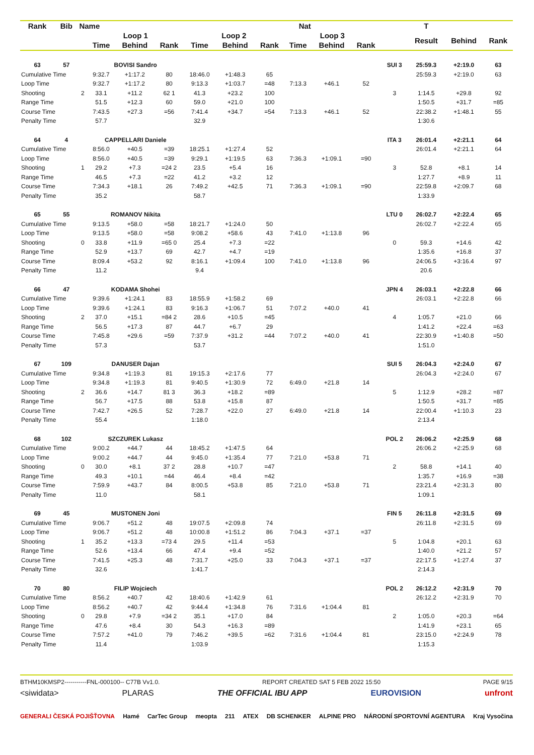| Rank | Bib | Name | | | | | Nat | | | | | | T | | |
| --- | --- | --- | --- | --- | --- | --- | --- | --- | --- | --- | --- | --- | --- | --- | --- |
| | | | Loop 1 | | | Loop 2 | | | Loop 3 | | | | Result | Behind | Rank |
| | | | Time | Behind | Rank | Time | Behind | Rank | Time | Behind | Rank | | | | |
| 63 | 57 | | BOVISI Sandro | | | | | | | | | SUI 3 | 25:59.3 | +2:19.0 | 63 |
| Cumulative Time | | | 9:32.7 | +1:17.2 | 80 | 18:46.0 | +1:48.3 | 65 | | | | | 25:59.3 | +2:19.0 | 63 |
| Loop Time | | | 9:32.7 | +1:17.2 | 80 | 9:13.3 | +1:03.7 | =48 | 7:13.3 | +46.1 | 52 | | | | |
| Shooting | | 2 | 33.1 | +11.2 | 62 1 | 41.3 | +23.2 | 100 | | | | 3 | 1:14.5 | +29.8 | 92 |
| Range Time | | | 51.5 | +12.3 | 60 | 59.0 | +21.0 | 100 | | | | | 1:50.5 | +31.7 | =85 |
| Course Time | | | 7:43.5 | +27.3 | =56 | 7:41.4 | +34.7 | =54 | 7:13.3 | +46.1 | 52 | | 22:38.2 | +1:48.1 | 55 |
| Penalty Time | | | 57.7 | | | 32.9 | | | | | | | 1:30.6 | | |
| 64 | 4 | | CAPPELLARI Daniele | | | | | | | | | ITA 3 | 26:01.4 | +2:21.1 | 64 |
| Cumulative Time | | | 8:56.0 | +40.5 | =39 | 18:25.1 | +1:27.4 | 52 | | | | | 26:01.4 | +2:21.1 | 64 |
| Loop Time | | | 8:56.0 | +40.5 | =39 | 9:29.1 | +1:19.5 | 63 | 7:36.3 | +1:09.1 | =90 | | | | |
| Shooting | | 1 | 29.2 | +7.3 | =24 2 | 23.5 | +5.4 | 16 | | | | 3 | 52.8 | +8.1 | 14 |
| Range Time | | | 46.5 | +7.3 | =22 | 41.2 | +3.2 | 12 | | | | | 1:27.7 | +8.9 | 11 |
| Course Time | | | 7:34.3 | +18.1 | 26 | 7:49.2 | +42.5 | 71 | 7:36.3 | +1:09.1 | =90 | | 22:59.8 | +2:09.7 | 68 |
| Penalty Time | | | 35.2 | | | 58.7 | | | | | | | 1:33.9 | | |
| 65 | 55 | | ROMANOV Nikita | | | | | | | | | LTU 0 | 26:02.7 | +2:22.4 | 65 |
| Cumulative Time | | | 9:13.5 | +58.0 | =58 | 18:21.7 | +1:24.0 | 50 | | | | | 26:02.7 | +2:22.4 | 65 |
| Loop Time | | | 9:13.5 | +58.0 | =58 | 9:08.2 | +58.6 | 43 | 7:41.0 | +1:13.8 | 96 | | | | |
| Shooting | | 0 | 33.8 | +11.9 | =65 0 | 25.4 | +7.3 | =22 | | | | 0 | 59.3 | +14.6 | 42 |
| Range Time | | | 52.9 | +13.7 | 69 | 42.7 | +4.7 | =19 | | | | | 1:35.6 | +16.8 | 37 |
| Course Time | | | 8:09.4 | +53.2 | 92 | 8:16.1 | +1:09.4 | 100 | 7:41.0 | +1:13.8 | 96 | | 24:06.5 | +3:16.4 | 97 |
| Penalty Time | | | 11.2 | | | 9.4 | | | | | | | 20.6 | | |
| 66 | 47 | | KODAMA Shohei | | | | | | | | | JPN 4 | 26:03.1 | +2:22.8 | 66 |
| Cumulative Time | | | 9:39.6 | +1:24.1 | 83 | 18:55.9 | +1:58.2 | 69 | | | | | 26:03.1 | +2:22.8 | 66 |
| Loop Time | | | 9:39.6 | +1:24.1 | 83 | 9:16.3 | +1:06.7 | 51 | 7:07.2 | +40.0 | 41 | | | | |
| Shooting | | 2 | 37.0 | +15.1 | =84 2 | 28.6 | +10.5 | =45 | | | | 4 | 1:05.7 | +21.0 | 66 |
| Range Time | | | 56.5 | +17.3 | 87 | 44.7 | +6.7 | 29 | | | | | 1:41.2 | +22.4 | =63 |
| Course Time | | | 7:45.8 | +29.6 | =59 | 7:37.9 | +31.2 | =44 | 7:07.2 | +40.0 | 41 | | 22:30.9 | +1:40.8 | =50 |
| Penalty Time | | | 57.3 | | | 53.7 | | | | | | | 1:51.0 | | |
| 67 | 109 | | DANUSER Dajan | | | | | | | | | SUI 5 | 26:04.3 | +2:24.0 | 67 |
| Cumulative Time | | | 9:34.8 | +1:19.3 | 81 | 19:15.3 | +2:17.6 | 77 | | | | | 26:04.3 | +2:24.0 | 67 |
| Loop Time | | | 9:34.8 | +1:19.3 | 81 | 9:40.5 | +1:30.9 | 72 | 6:49.0 | +21.8 | 14 | | | | |
| Shooting | | 2 | 36.6 | +14.7 | 81 3 | 36.3 | +18.2 | =89 | | | | 5 | 1:12.9 | +28.2 | =87 |
| Range Time | | | 56.7 | +17.5 | 88 | 53.8 | +15.8 | 87 | | | | | 1:50.5 | +31.7 | =85 |
| Course Time | | | 7:42.7 | +26.5 | 52 | 7:28.7 | +22.0 | 27 | 6:49.0 | +21.8 | 14 | | 22:00.4 | +1:10.3 | 23 |
| Penalty Time | | | 55.4 | | | 1:18.0 | | | | | | | 2:13.4 | | |
| 68 | 102 | | SZCZUREK Lukasz | | | | | | | | | POL 2 | 26:06.2 | +2:25.9 | 68 |
| Cumulative Time | | | 9:00.2 | +44.7 | 44 | 18:45.2 | +1:47.5 | 64 | | | | | 26:06.2 | +2:25.9 | 68 |
| Loop Time | | | 9:00.2 | +44.7 | 44 | 9:45.0 | +1:35.4 | 77 | 7:21.0 | +53.8 | 71 | | | | |
| Shooting | | 0 | 30.0 | +8.1 | 37 2 | 28.8 | +10.7 | =47 | | | | 2 | 58.8 | +14.1 | 40 |
| Range Time | | | 49.3 | +10.1 | =44 | 46.4 | +8.4 | =42 | | | | | 1:35.7 | +16.9 | =38 |
| Course Time | | | 7:59.9 | +43.7 | 84 | 8:00.5 | +53.8 | 85 | 7:21.0 | +53.8 | 71 | | 23:21.4 | +2:31.3 | 80 |
| Penalty Time | | | 11.0 | | | 58.1 | | | | | | | 1:09.1 | | |
| 69 | 45 | | MUSTONEN Joni | | | | | | | | | FIN 5 | 26:11.8 | +2:31.5 | 69 |
| Cumulative Time | | | 9:06.7 | +51.2 | 48 | 19:07.5 | +2:09.8 | 74 | | | | | 26:11.8 | +2:31.5 | 69 |
| Loop Time | | | 9:06.7 | +51.2 | 48 | 10:00.8 | +1:51.2 | 86 | 7:04.3 | +37.1 | =37 | | | | |
| Shooting | | 1 | 35.2 | +13.3 | =73 4 | 29.5 | +11.4 | =53 | | | | 5 | 1:04.8 | +20.1 | 63 |
| Range Time | | | 52.6 | +13.4 | 66 | 47.4 | +9.4 | =52 | | | | | 1:40.0 | +21.2 | 57 |
| Course Time | | | 7:41.5 | +25.3 | 48 | 7:31.7 | +25.0 | 33 | 7:04.3 | +37.1 | =37 | | 22:17.5 | +1:27.4 | 37 |
| Penalty Time | | | 32.6 | | | 1:41.7 | | | | | | | 2:14.3 | | |
| 70 | 80 | | FILIP Wojciech | | | | | | | | | POL 2 | 26:12.2 | +2:31.9 | 70 |
| Cumulative Time | | | 8:56.2 | +40.7 | 42 | 18:40.6 | +1:42.9 | 61 | | | | | 26:12.2 | +2:31.9 | 70 |
| Loop Time | | | 8:56.2 | +40.7 | 42 | 9:44.4 | +1:34.8 | 76 | 7:31.6 | +1:04.4 | 81 | | | | |
| Shooting | | 0 | 29.8 | +7.9 | =34 2 | 35.1 | +17.0 | 84 | | | | 2 | 1:05.0 | +20.3 | =64 |
| Range Time | | | 47.6 | +8.4 | 30 | 54.3 | +16.3 | =89 | | | | | 1:41.9 | +23.1 | 65 |
| Course Time | | | 7:57.2 | +41.0 | 79 | 7:46.2 | +39.5 | =62 | 7:31.6 | +1:04.4 | 81 | | 23:15.0 | +2:24.9 | 78 |
| Penalty Time | | | 11.4 | | | 1:03.9 | | | | | | | 1:15.3 | | |
BTHM10KMSP2-----------FNL-000100-- C77B Vv1.0. REPORT CREATED SAT 5 FEB 2022 15:50 PAGE 9/15
<siwidata> PLARAS THE OFFICIAL IBU APP EUROVISION unfront
GENERALI ČESKÁ POJIŠŤOVNA Hamé CarTec Group meopta 211 ATEX DB SCHENKER ALPINE PRO NÁRODNÍ SPORTOVNÍ AGENTURA Kraj Vysočina